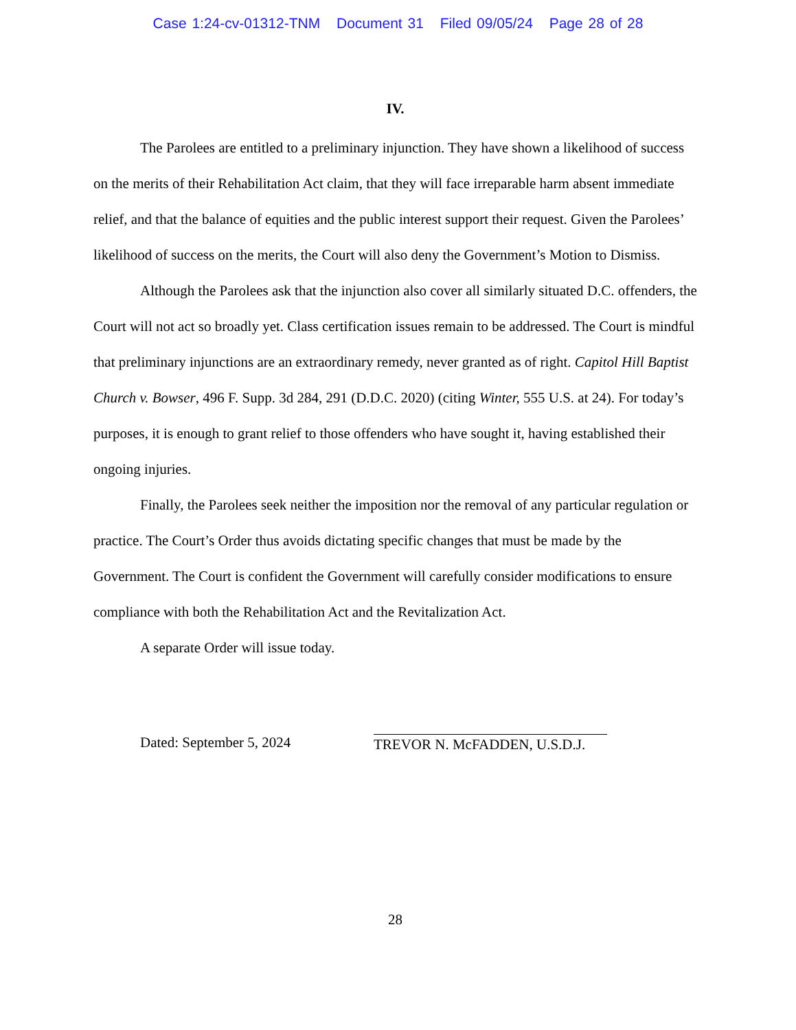Case 1:24-cv-01312-TNM Document 31 Filed 09/05/24 Page 28 of 28
IV.
The Parolees are entitled to a preliminary injunction. They have shown a likelihood of success on the merits of their Rehabilitation Act claim, that they will face irreparable harm absent immediate relief, and that the balance of equities and the public interest support their request. Given the Parolees’ likelihood of success on the merits, the Court will also deny the Government’s Motion to Dismiss.
Although the Parolees ask that the injunction also cover all similarly situated D.C. offenders, the Court will not act so broadly yet. Class certification issues remain to be addressed. The Court is mindful that preliminary injunctions are an extraordinary remedy, never granted as of right. Capitol Hill Baptist Church v. Bowser, 496 F. Supp. 3d 284, 291 (D.D.C. 2020) (citing Winter, 555 U.S. at 24). For today’s purposes, it is enough to grant relief to those offenders who have sought it, having established their ongoing injuries.
Finally, the Parolees seek neither the imposition nor the removal of any particular regulation or practice. The Court’s Order thus avoids dictating specific changes that must be made by the Government. The Court is confident the Government will carefully consider modifications to ensure compliance with both the Rehabilitation Act and the Revitalization Act.
A separate Order will issue today.
Dated: September 5, 2024 TREVOR N. McFADDEN, U.S.D.J.
28